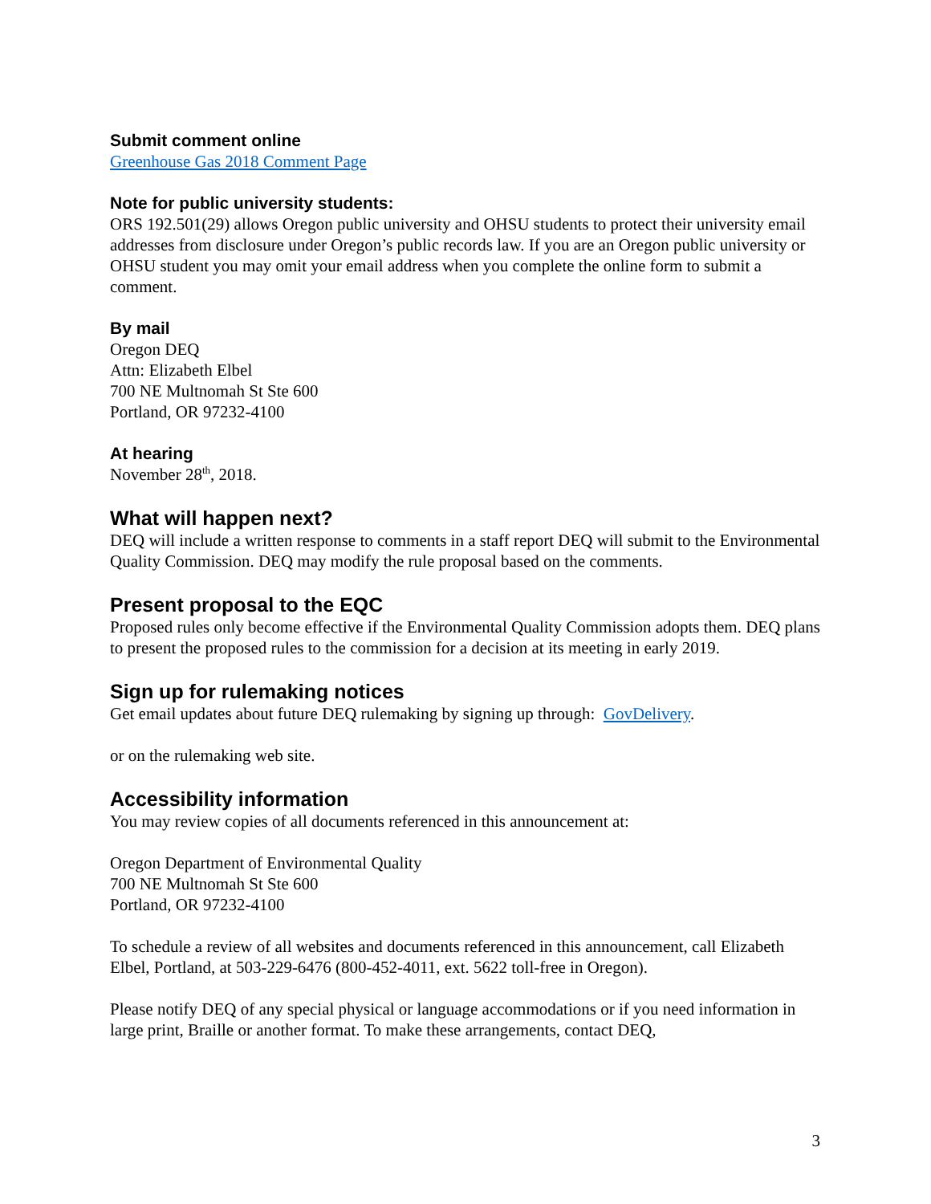Submit comment online
Greenhouse Gas 2018 Comment Page
Note for public university students:
ORS 192.501(29) allows Oregon public university and OHSU students to protect their university email addresses from disclosure under Oregon’s public records law. If you are an Oregon public university or OHSU student you may omit your email address when you complete the online form to submit a comment.
By mail
Oregon DEQ
Attn: Elizabeth Elbel
700 NE Multnomah St Ste 600
Portland, OR 97232-4100
At hearing
November 28<sup>th</sup>, 2018.
What will happen next?
DEQ will include a written response to comments in a staff report DEQ will submit to the Environmental Quality Commission. DEQ may modify the rule proposal based on the comments.
Present proposal to the EQC
Proposed rules only become effective if the Environmental Quality Commission adopts them. DEQ plans to present the proposed rules to the commission for a decision at its meeting in early 2019.
Sign up for rulemaking notices
Get email updates about future DEQ rulemaking by signing up through: GovDelivery.
or on the rulemaking web site.
Accessibility information
You may review copies of all documents referenced in this announcement at:
Oregon Department of Environmental Quality
700 NE Multnomah St Ste 600
Portland, OR 97232-4100
To schedule a review of all websites and documents referenced in this announcement, call Elizabeth Elbel, Portland, at 503-229-6476 (800-452-4011, ext. 5622 toll-free in Oregon).
Please notify DEQ of any special physical or language accommodations or if you need information in large print, Braille or another format. To make these arrangements, contact DEQ,
3